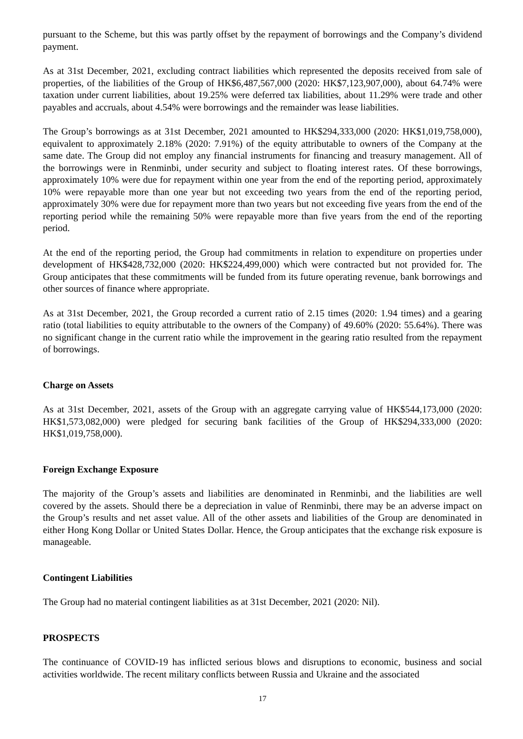pursuant to the Scheme, but this was partly offset by the repayment of borrowings and the Company’s dividend payment.
As at 31st December, 2021, excluding contract liabilities which represented the deposits received from sale of properties, of the liabilities of the Group of HK$6,487,567,000 (2020: HK$7,123,907,000), about 64.74% were taxation under current liabilities, about 19.25% were deferred tax liabilities, about 11.29% were trade and other payables and accruals, about 4.54% were borrowings and the remainder was lease liabilities.
The Group’s borrowings as at 31st December, 2021 amounted to HK$294,333,000 (2020: HK$1,019,758,000), equivalent to approximately 2.18% (2020: 7.91%) of the equity attributable to owners of the Company at the same date. The Group did not employ any financial instruments for financing and treasury management. All of the borrowings were in Renminbi, under security and subject to floating interest rates. Of these borrowings, approximately 10% were due for repayment within one year from the end of the reporting period, approximately 10% were repayable more than one year but not exceeding two years from the end of the reporting period, approximately 30% were due for repayment more than two years but not exceeding five years from the end of the reporting period while the remaining 50% were repayable more than five years from the end of the reporting period.
At the end of the reporting period, the Group had commitments in relation to expenditure on properties under development of HK$428,732,000 (2020: HK$224,499,000) which were contracted but not provided for. The Group anticipates that these commitments will be funded from its future operating revenue, bank borrowings and other sources of finance where appropriate.
As at 31st December, 2021, the Group recorded a current ratio of 2.15 times (2020: 1.94 times) and a gearing ratio (total liabilities to equity attributable to the owners of the Company) of 49.60% (2020: 55.64%). There was no significant change in the current ratio while the improvement in the gearing ratio resulted from the repayment of borrowings.
Charge on Assets
As at 31st December, 2021, assets of the Group with an aggregate carrying value of HK$544,173,000 (2020: HK$1,573,082,000) were pledged for securing bank facilities of the Group of HK$294,333,000 (2020: HK$1,019,758,000).
Foreign Exchange Exposure
The majority of the Group’s assets and liabilities are denominated in Renminbi, and the liabilities are well covered by the assets. Should there be a depreciation in value of Renminbi, there may be an adverse impact on the Group’s results and net asset value. All of the other assets and liabilities of the Group are denominated in either Hong Kong Dollar or United States Dollar. Hence, the Group anticipates that the exchange risk exposure is manageable.
Contingent Liabilities
The Group had no material contingent liabilities as at 31st December, 2021 (2020: Nil).
PROSPECTS
The continuance of COVID-19 has inflicted serious blows and disruptions to economic, business and social activities worldwide. The recent military conflicts between Russia and Ukraine and the associated
17